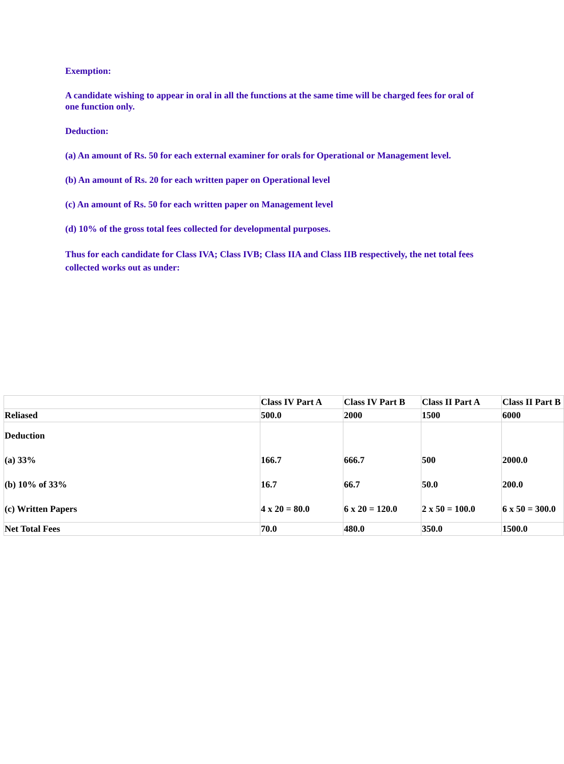Exemption:
A candidate wishing to appear in oral in all the functions at the same time will be charged fees for oral of one function only.
Deduction:
(a) An amount of Rs. 50 for each external examiner for orals for Operational or Management level.
(b) An amount of Rs. 20 for each written paper on Operational level
(c) An amount of Rs. 50 for each written paper on Management level
(d) 10% of the gross total fees collected for developmental purposes.
Thus for each candidate for Class IVA; Class IVB; Class IIA and Class IIB respectively, the net total fees collected works out as under:
| | Class IV Part A | Class IV Part B | Class II Part A | Class II Part B |
| Reliased | 500.0 | 2000 | 1500 | 6000 |
| Deduction (a) 33% (b) 10% of 33% (c) Written Papers | 166.7 16.7 4 x 20 = 80.0 | 666.7 66.7 6 x 20 = 120.0 | 500 50.0 2 x 50 = 100.0 | 2000.0 200.0 6 x 50 = 300.0 |
| Net Total Fees | 70.0 | 480.0 | 350.0 | 1500.0 |